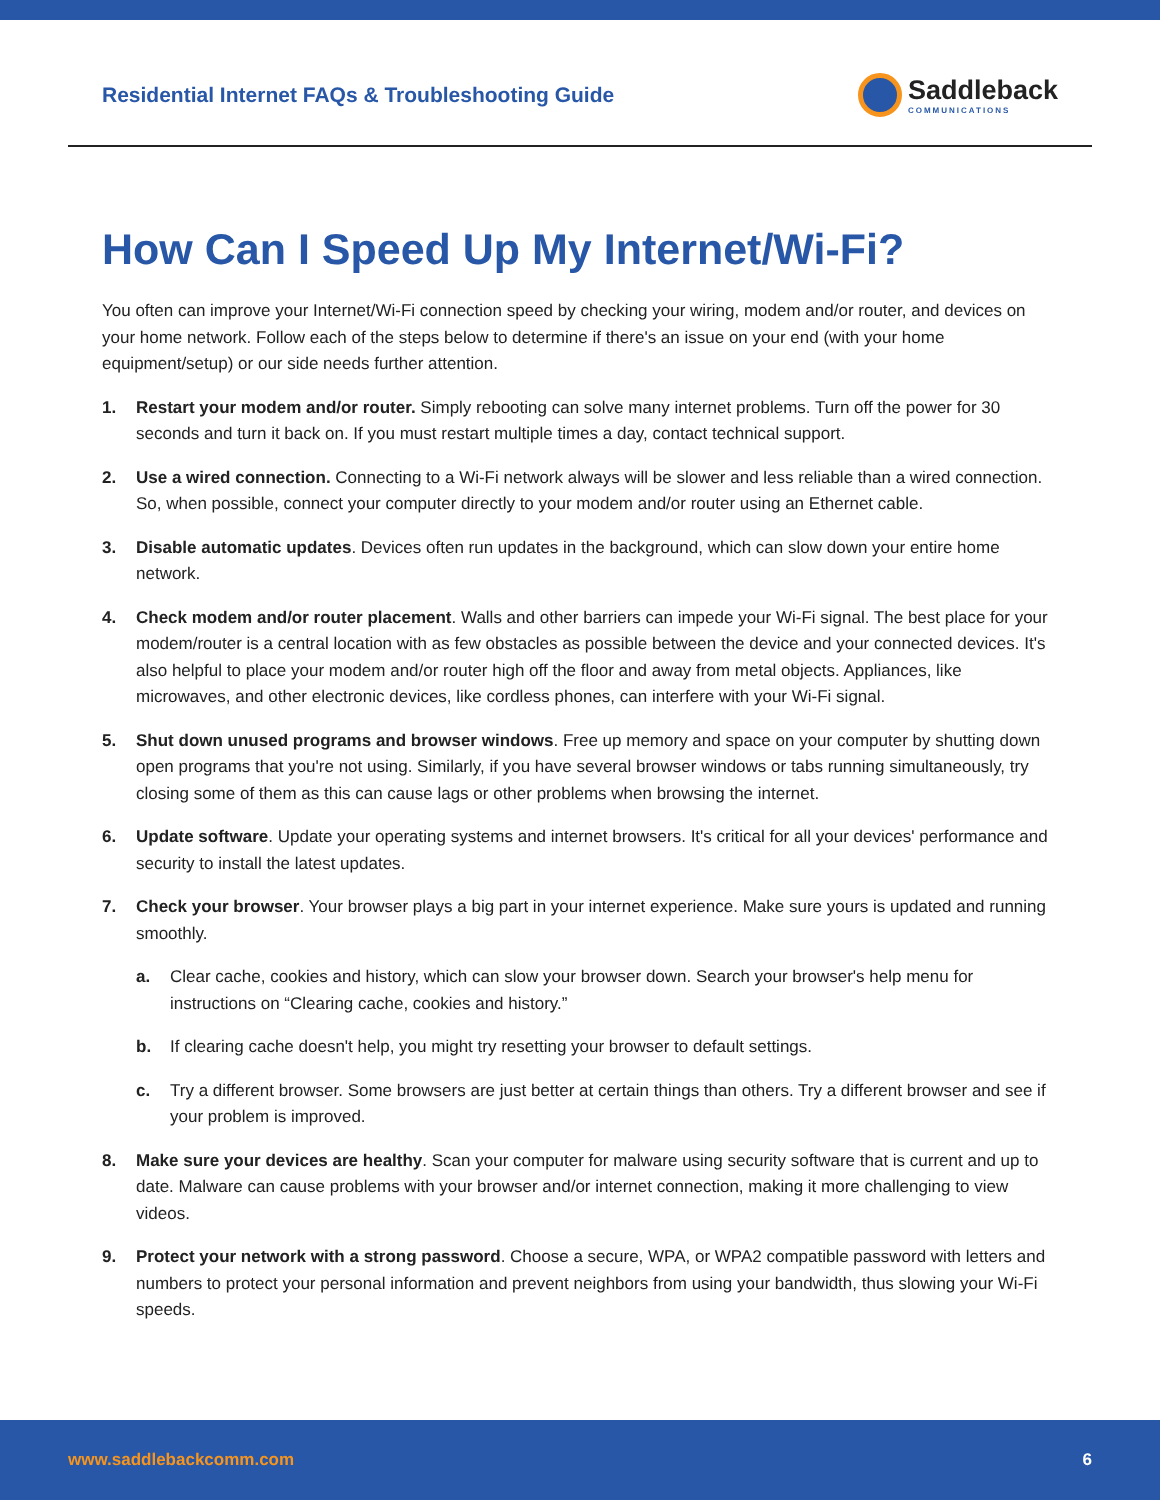Residential Internet FAQs & Troubleshooting Guide
Saddleback
COMMUNICATIONS
How Can I Speed Up My Internet/Wi-Fi?
You often can improve your Internet/Wi-Fi connection speed by checking your wiring, modem and/or router, and devices on your home network. Follow each of the steps below to determine if there's an issue on your end (with your home equipment/setup) or our side needs further attention.
1. Restart your modem and/or router. Simply rebooting can solve many internet problems. Turn off the power for 30 seconds and turn it back on. If you must restart multiple times a day, contact technical support.
2. Use a wired connection. Connecting to a Wi-Fi network always will be slower and less reliable than a wired connection. So, when possible, connect your computer directly to your modem and/or router using an Ethernet cable.
3. Disable automatic updates. Devices often run updates in the background, which can slow down your entire home network.
4. Check modem and/or router placement. Walls and other barriers can impede your Wi-Fi signal. The best place for your modem/router is a central location with as few obstacles as possible between the device and your connected devices. It's also helpful to place your modem and/or router high off the floor and away from metal objects. Appliances, like microwaves, and other electronic devices, like cordless phones, can interfere with your Wi-Fi signal.
5. Shut down unused programs and browser windows. Free up memory and space on your computer by shutting down open programs that you're not using. Similarly, if you have several browser windows or tabs running simultaneously, try closing some of them as this can cause lags or other problems when browsing the internet.
6. Update software. Update your operating systems and internet browsers. It's critical for all your devices' performance and security to install the latest updates.
7. Check your browser. Your browser plays a big part in your internet experience. Make sure yours is updated and running smoothly.
a. Clear cache, cookies and history, which can slow your browser down. Search your browser's help menu for instructions on “Clearing cache, cookies and history.”
b. If clearing cache doesn't help, you might try resetting your browser to default settings.
c. Try a different browser. Some browsers are just better at certain things than others. Try a different browser and see if your problem is improved.
8. Make sure your devices are healthy. Scan your computer for malware using security software that is current and up to date. Malware can cause problems with your browser and/or internet connection, making it more challenging to view videos.
9. Protect your network with a strong password. Choose a secure, WPA, or WPA2 compatible password with letters and numbers to protect your personal information and prevent neighbors from using your bandwidth, thus slowing your Wi-Fi speeds.
www.saddlebackcomm.com 6